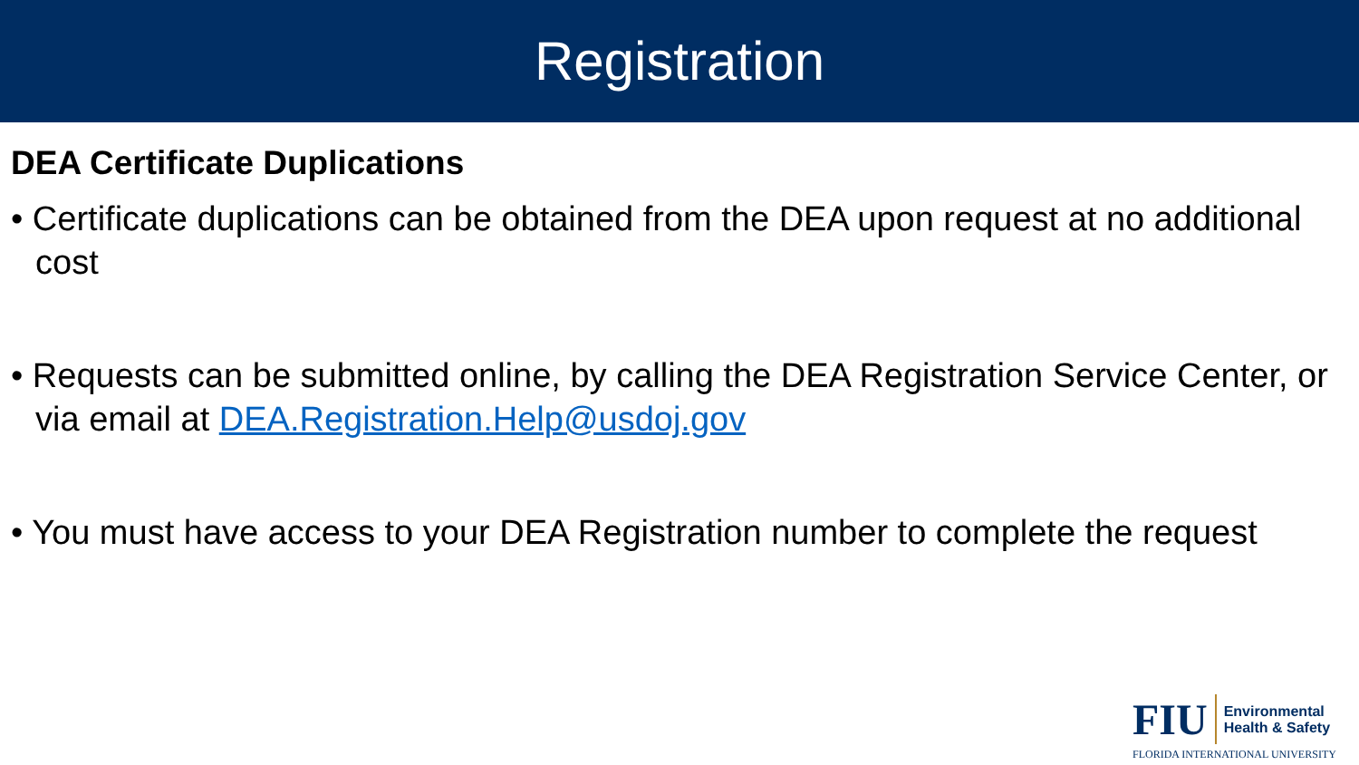Registration
DEA Certificate Duplications
• Certificate duplications can be obtained from the DEA upon request at no additional cost
• Requests can be submitted online, by calling the DEA Registration Service Center, or via email at DEA.Registration.Help@usdoj.gov
• You must have access to your DEA Registration number to complete the request
FIU
Environmental
Health & Safety
FLORIDA INTERNATIONAL UNIVERSITY